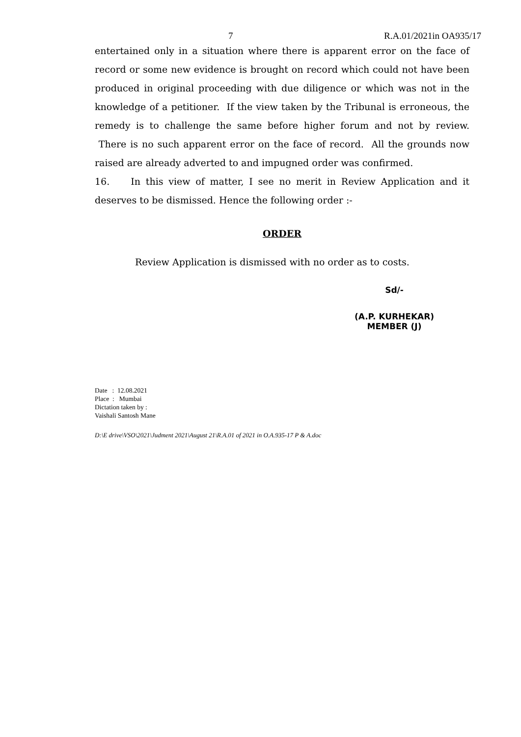7 R.A.01/2021in OA935/17
entertained only in a situation where there is apparent error on the face of record or some new evidence is brought on record which could not have been produced in original proceeding with due diligence or which was not in the knowledge of a petitioner. If the view taken by the Tribunal is erroneous, the remedy is to challenge the same before higher forum and not by review. There is no such apparent error on the face of record. All the grounds now raised are already adverted to and impugned order was confirmed.
16. In this view of matter, I see no merit in Review Application and it deserves to be dismissed. Hence the following order :-
ORDER
Review Application is dismissed with no order as to costs.
Sd/-
(A.P. KURHEKAR)
MEMBER (J)
Date : 12.08.2021
Place : Mumbai
Dictation taken by :
Vaishali Santosh Mane
D:\E drive\VSO\2021\Judment 2021\August 21\R.A.01 of 2021 in O.A.935-17 P & A.doc